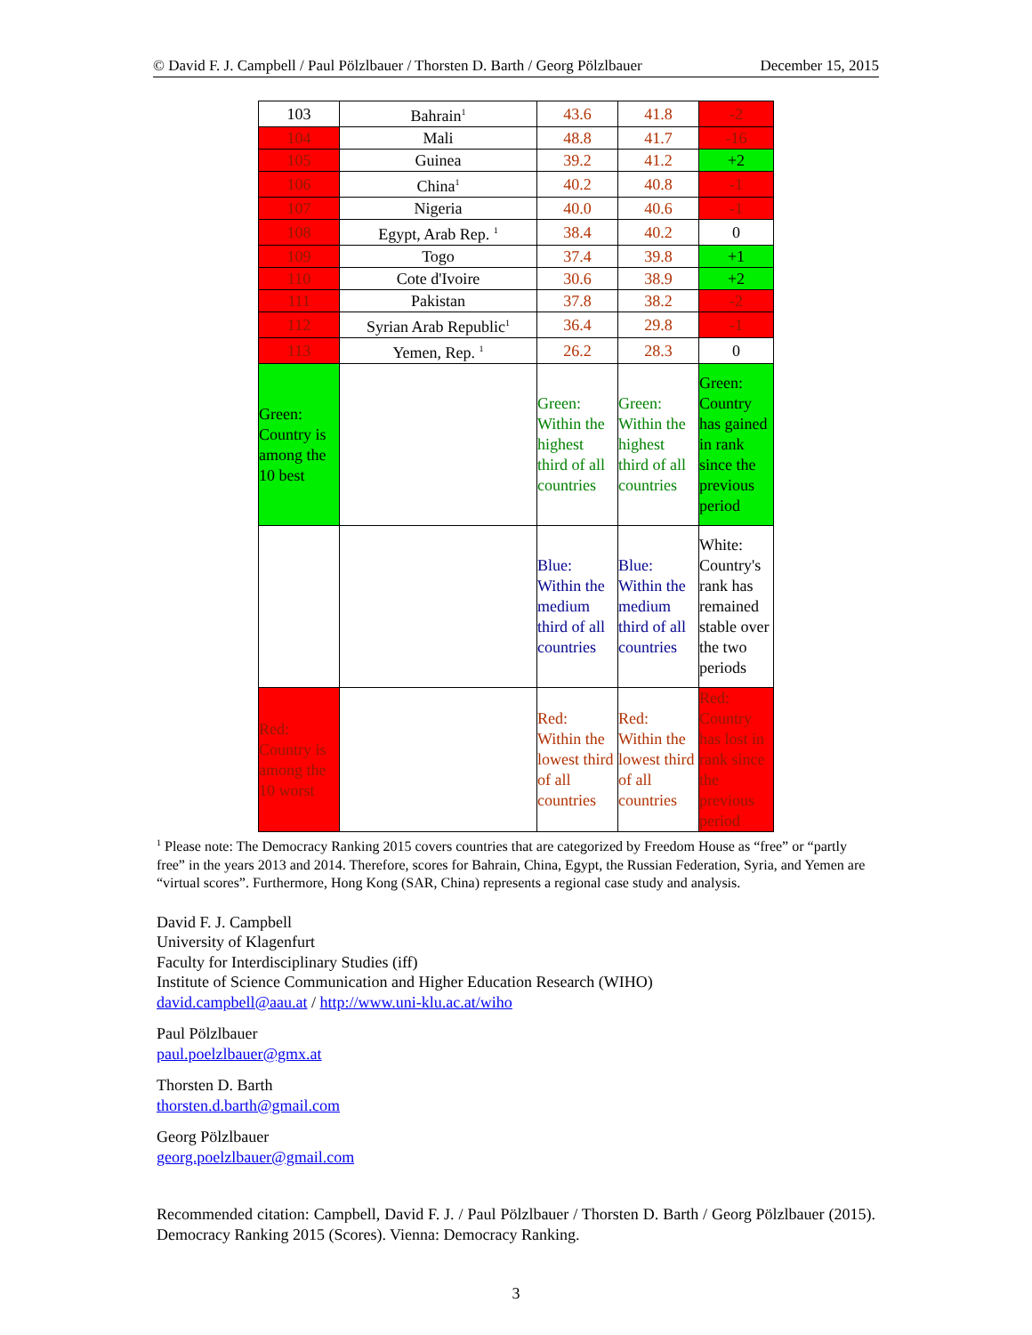© David F. J. Campbell / Paul Pölzlbauer / Thorsten D. Barth / Georg Pölzlbauer December 15, 2015
| 103 | Bahrain<sup>1</sup> | 43.6 | 41.8 | -2 |
| 104 | Mali | 48.8 | 41.7 | -16 |
| 105 | Guinea | 39.2 | 41.2 | +2 |
| 106 | China<sup>1</sup> | 40.2 | 40.8 | -1 |
| 107 | Nigeria | 40.0 | 40.6 | -1 |
| 108 | Egypt, Arab Rep. <sup>1</sup> | 38.4 | 40.2 | 0 |
| 109 | Togo | 37.4 | 39.8 | +1 |
| 110 | Cote d'Ivoire | 30.6 | 38.9 | +2 |
| 111 | Pakistan | 37.8 | 38.2 | -2 |
| 112 | Syrian Arab Republic<sup>1</sup> | 36.4 | 29.8 | -1 |
| 113 | Yemen, Rep. <sup>1</sup> | 26.2 | 28.3 | 0 |
| Green: Country is among the 10 best | | Green: Within the highest third of all countries | Green: Within the highest third of all countries | Green: Country has gained in rank since the previous period |
| | | Blue: Within the medium third of all countries | Blue: Within the medium third of all countries | White: Country's rank has remained stable over the two periods |
| Red: Country is among the 10 worst | | Red: Within the lowest third of all countries | Red: Within the lowest third of all countries | Red: Country has lost in rank since the previous period |
<sup>1</sup> Please note: The Democracy Ranking 2015 covers countries that are categorized by Freedom House as “free” or “partly free” in the years 2013 and 2014. Therefore, scores for Bahrain, China, Egypt, the Russian Federation, Syria, and Yemen are “virtual scores”. Furthermore, Hong Kong (SAR, China) represents a regional case study and analysis.
David F. J. Campbell
University of Klagenfurt
Faculty for Interdisciplinary Studies (iff)
Institute of Science Communication and Higher Education Research (WIHO)
david.campbell@aau.at / http://www.uni-klu.ac.at/wiho
Paul Pölzlbauer
paul.poelzlbauer@gmx.at
Thorsten D. Barth
thorsten.d.barth@gmail.com
Georg Pölzlbauer
georg.poelzlbauer@gmail.com
Recommended citation: Campbell, David F. J. / Paul Pölzlbauer / Thorsten D. Barth / Georg Pölzlbauer (2015). Democracy Ranking 2015 (Scores). Vienna: Democracy Ranking.
3